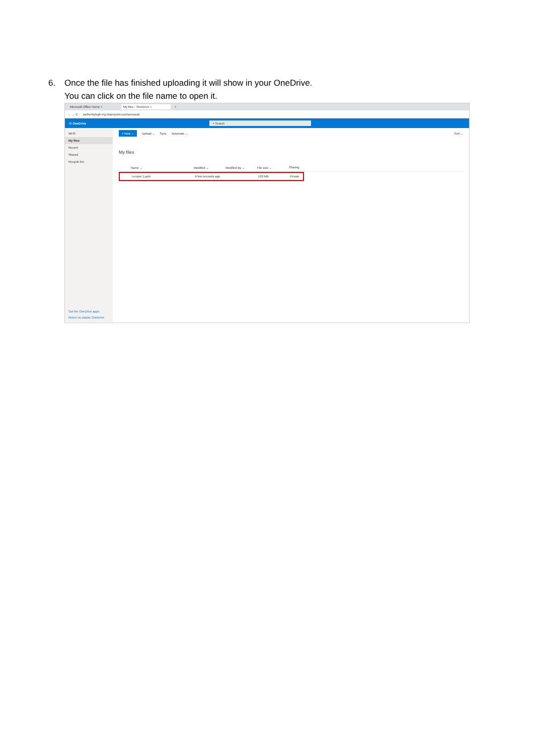6. Once the file has finished uploading it will show in your OneDrive.
You can click on the file name to open it.
Microsoft Office Home × My files - OneDrive × +
← → C wetherbyhigh-my.sharepoint.com/personal
⁝⁝⁝ OneDrive ⌕ Search
WHS
My files
Recent
Shared
Recycle bin
Get the OneDrive apps
Return to classic OneDrive
+ New ⌄ Upload ⌄ Sync Automate ⌄ Sort ⌄
My files
Name ⌄ Modified ⌄ Modified By ⌄ File size ⌄ Sharing
Lesson 1.pptx A few seconds ago 120 MB Private